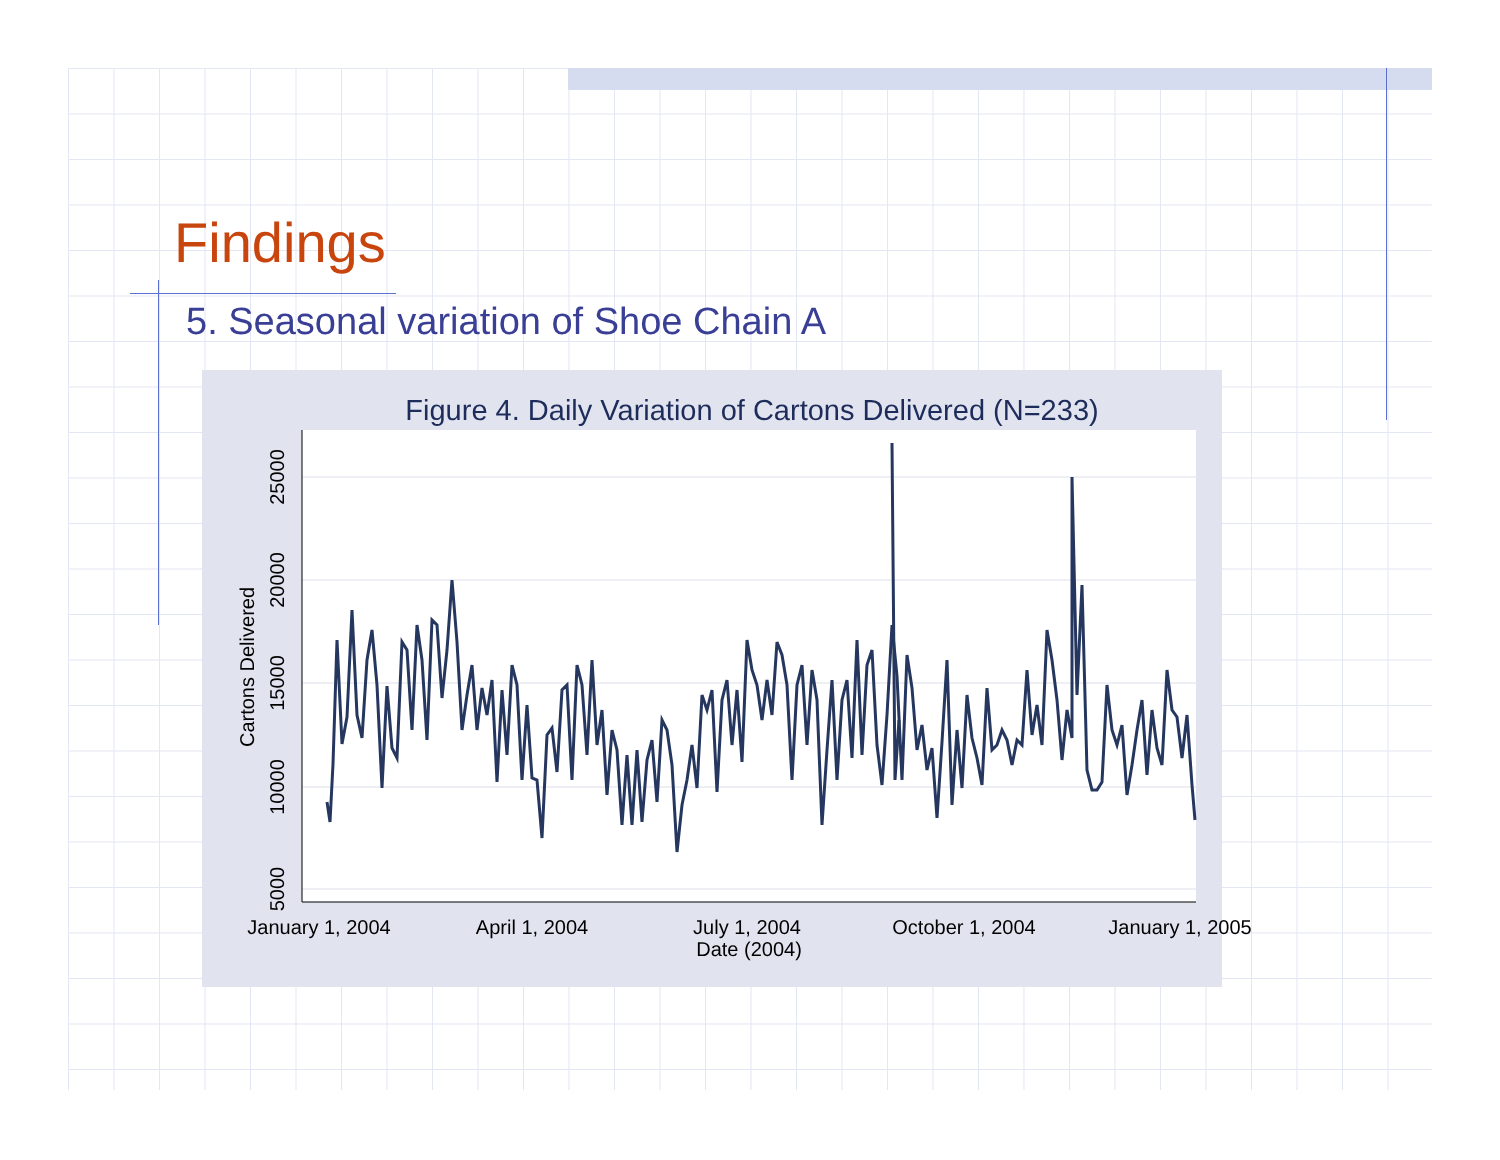Findings
5. Seasonal variation of Shoe Chain A
Figure 4. Daily Variation of Cartons Delivered (N=233)
25000
20000
15000
10000
5000
Cartons Delivered
January 1, 2004
April 1, 2004
July 1, 2004
October 1, 2004
January 1, 2005
Date (2004)